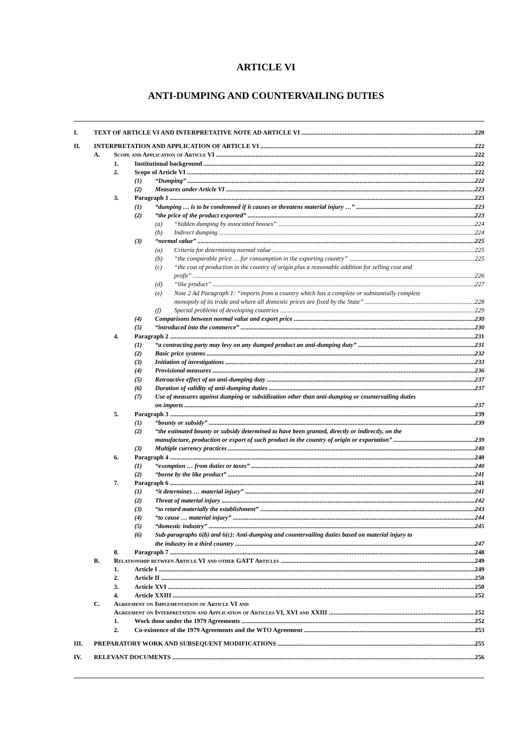ARTICLE VI
ANTI-DUMPING AND COUNTERVAILING DUTIES
I. TEXT OF ARTICLE VI AND INTERPRETATIVE NOTE AD ARTICLE VI 220
II. INTERPRETATION AND APPLICATION OF ARTICLE VI 222
A. Scope and Application of Article VI 222
1. Institutional background 222
2. Scope of Article VI 222
(1) “Dumping” 222
(2) Measures under Article VI 223
3. Paragraph 1 223
(1) “dumping … is to be condemned if it causes or threatens material injury …” 223
(2) “the price of the product exported” 223
(a) “hidden dumping by associated houses” 224
(b) Indirect dumping 224
(3) “normal value” 225
(a) Criteria for determining normal value 225
(b) “the comparable price … for consumption in the exporting country” 225
(c) “the cost of production in the country of origin plus a reasonable addition for selling cost and
profit” 226
(d) “like product” 227
(e) Note 2 Ad Paragraph 1: “imports from a country which has a complete or substantially complete
monopoly of its trade and where all domestic prices are fixed by the State” 228
(f) Special problems of developing countries 229
(4) Comparisons between normal value and export price 230
(5) “introduced into the commerce” 230
4. Paragraph 2 231
(1) “a contracting party may levy on any dumped product an anti-dumping duty” 231
(2) Basic price systems 232
(3) Initiation of investigations 233
(4) Provisional measures 236
(5) Retroactive effect of an anti-dumping duty 237
(6) Duration of validity of anti-dumping duties 237
(7) Use of measures against dumping or subsidization other than anti-dumping or countervailing duties
on imports 237
5. Paragraph 3 239
(1) “bounty or subsidy” 239
(2) “the estimated bounty or subsidy determined to have been granted, directly or indirectly, on the
manufacture, production or export of such product in the country of origin or exportation” 239
(3) Multiple currency practices 240
6. Paragraph 4 240
(1) “exemption … from duties or taxes” 240
(2) “borne by the like product” 241
7. Paragraph 6 241
(1) “it determines … material injury” 241
(2) Threat of material injury 242
(3) “to retard materially the establishment” 243
(4) “to cause … material injury” 244
(5) “domestic industry” 245
(6) Sub-paragraphs 6(b) and 6(c): Anti-dumping and countervailing duties based on material injury to
the industry in a third country 247
8. Paragraph 7 248
B. Relationship between Article VI and other GATT Articles 249
1. Article I 249
2. Article II 250
3. Article XVI 250
4. Article XXIII 252
C. Agreement on Implementation of Article VI and
Agreement on Interpretation and Application of Articles VI, XVI and XXIII 252
1. Work done under the 1979 Agreements 252
2. Co-existence of the 1979 Agreements and the WTO Agreement 253
III. PREPARATORY WORK AND SUBSEQUENT MODIFICATIONS 255
IV. RELEVANT DOCUMENTS 256